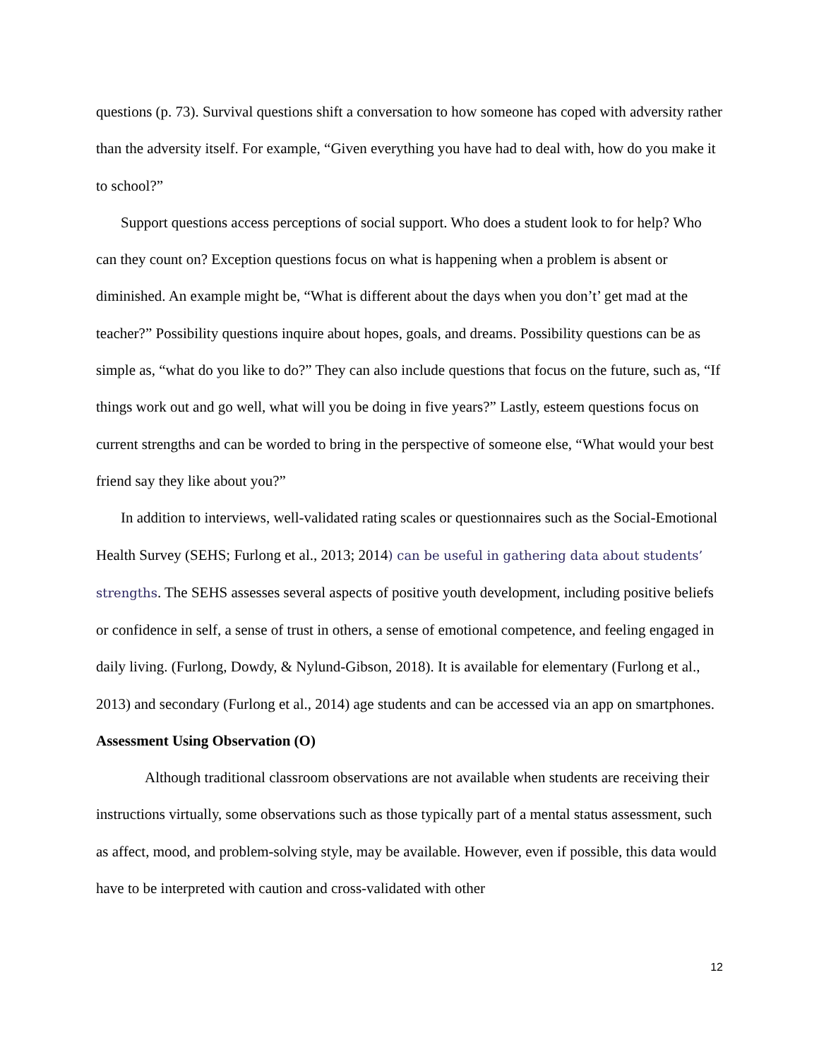questions (p. 73). Survival questions shift a conversation to how someone has coped with adversity rather than the adversity itself. For example, “Given everything you have had to deal with, how do you make it to school?”
Support questions access perceptions of social support. Who does a student look to for help? Who can they count on? Exception questions focus on what is happening when a problem is absent or diminished. An example might be, “What is different about the days when you don’t’ get mad at the teacher?” Possibility questions inquire about hopes, goals, and dreams. Possibility questions can be as simple as, “what do you like to do?” They can also include questions that focus on the future, such as, “If things work out and go well, what will you be doing in five years?” Lastly, esteem questions focus on current strengths and can be worded to bring in the perspective of someone else, “What would your best friend say they like about you?”
In addition to interviews, well-validated rating scales or questionnaires such as the Social-Emotional Health Survey (SEHS; Furlong et al., 2013; 2014) can be useful in gathering data about students’ strengths. The SEHS assesses several aspects of positive youth development, including positive beliefs or confidence in self, a sense of trust in others, a sense of emotional competence, and feeling engaged in daily living. (Furlong, Dowdy, & Nylund-Gibson, 2018). It is available for elementary (Furlong et al., 2013) and secondary (Furlong et al., 2014) age students and can be accessed via an app on smartphones.
Assessment Using Observation (O)
Although traditional classroom observations are not available when students are receiving their instructions virtually, some observations such as those typically part of a mental status assessment, such as affect, mood, and problem-solving style, may be available. However, even if possible, this data would have to be interpreted with caution and cross-validated with other
12